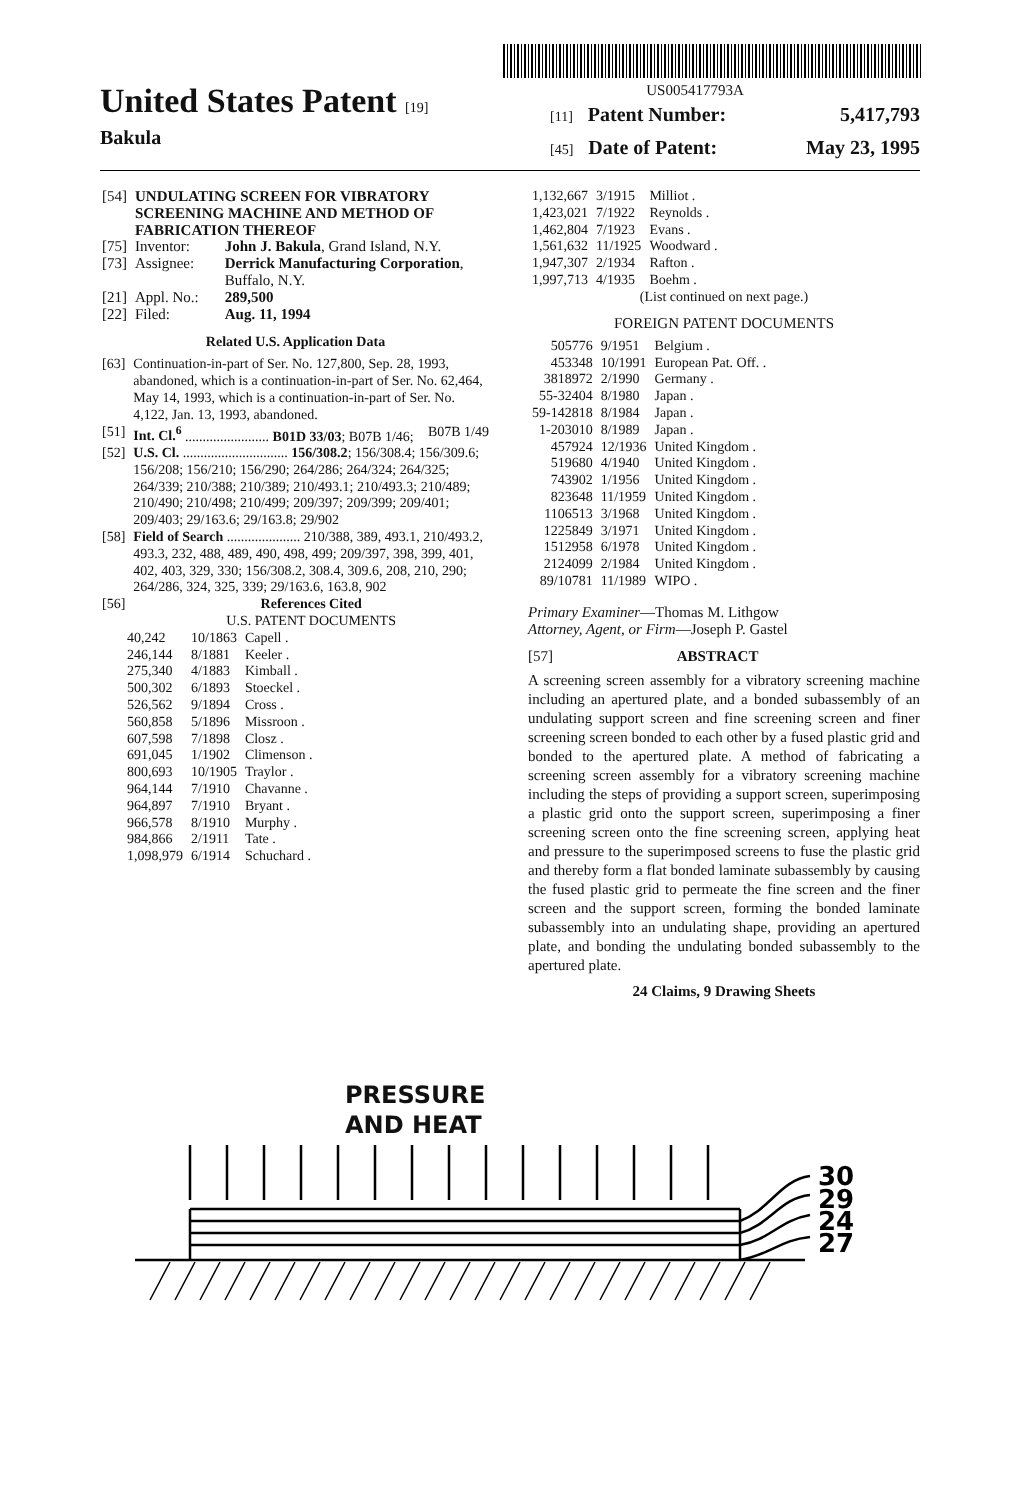United States Patent [19]
Bakula
US005417793A
[11] Patent Number: 5,417,793
[45] Date of Patent: May 23, 1995
| [54] | UNDULATING SCREEN FOR VIBRATORY SCREENING MACHINE AND METHOD OF FABRICATION THEREOF | |
| [75] | Inventor: | John J. Bakula , Grand Island, N.Y. |
| [73] | Assignee: | Derrick Manufacturing Corporation , Buffalo, N.Y. |
| [21] | Appl. No.: | 289,500 |
| [22] | Filed: | Aug. 11, 1994 |
Related U.S. Application Data
| [63] | Continuation-in-part of Ser. No. 127,800, Sep. 28, 1993, abandoned, which is a continuation-in-part of Ser. No. 62,464, May 14, 1993, which is a continuation-in-part of Ser. No. 4,122, Jan. 13, 1993, abandoned. |
| [51] | Int. Cl.<sup>6</sup> ........................ B01D 33/03 ; B07B 1/46; B07B 1/49 |
| [52] | U.S. Cl. .............................. 156/308.2 ; 156/308.4; 156/309.6; 156/208; 156/210; 156/290; 264/286; 264/324; 264/325; 264/339; 210/388; 210/389; 210/493.1; 210/493.3; 210/489; 210/490; 210/498; 210/499; 209/397; 209/399; 209/401; 209/403; 29/163.6; 29/163.8; 29/902 |
| [58] | Field of Search ..................... 210/388, 389, 493.1, 210/493.2, 493.3, 232, 488, 489, 490, 498, 499; 209/397, 398, 399, 401, 402, 403, 329, 330; 156/308.2, 308.4, 309.6, 208, 210, 290; 264/286, 324, 325, 339; 29/163.6, 163.8, 902 |
| [56] | References Cited U.S. PATENT DOCUMENTS |
| 40,242 | 10/1863 | Capell . |
| 246,144 | 8/1881 | Keeler . |
| 275,340 | 4/1883 | Kimball . |
| 500,302 | 6/1893 | Stoeckel . |
| 526,562 | 9/1894 | Cross . |
| 560,858 | 5/1896 | Missroon . |
| 607,598 | 7/1898 | Closz . |
| 691,045 | 1/1902 | Climenson . |
| 800,693 | 10/1905 | Traylor . |
| 964,144 | 7/1910 | Chavanne . |
| 964,897 | 7/1910 | Bryant . |
| 966,578 | 8/1910 | Murphy . |
| 984,866 | 2/1911 | Tate . |
| 1,098,979 | 6/1914 | Schuchard . |
| 1,132,667 | 3/1915 | Milliot . |
| 1,423,021 | 7/1922 | Reynolds . |
| 1,462,804 | 7/1923 | Evans . |
| 1,561,632 | 11/1925 | Woodward . |
| 1,947,307 | 2/1934 | Rafton . |
| 1,997,713 | 4/1935 | Boehm . |
(List continued on next page.)
FOREIGN PATENT DOCUMENTS
| 505776 | 9/1951 | Belgium . |
| 453348 | 10/1991 | European Pat. Off. . |
| 3818972 | 2/1990 | Germany . |
| 55-32404 | 8/1980 | Japan . |
| 59-142818 | 8/1984 | Japan . |
| 1-203010 | 8/1989 | Japan . |
| 457924 | 12/1936 | United Kingdom . |
| 519680 | 4/1940 | United Kingdom . |
| 743902 | 1/1956 | United Kingdom . |
| 823648 | 11/1959 | United Kingdom . |
| 1106513 | 3/1968 | United Kingdom . |
| 1225849 | 3/1971 | United Kingdom . |
| 1512958 | 6/1978 | United Kingdom . |
| 2124099 | 2/1984 | United Kingdom . |
| 89/10781 | 11/1989 | WIPO . |
Primary Examiner—Thomas M. Lithgow
Attorney, Agent, or Firm—Joseph P. Gastel
[57] ABSTRACT
A screening screen assembly for a vibratory screening machine including an apertured plate, and a bonded subassembly of an undulating support screen and fine screening screen and finer screening screen bonded to each other by a fused plastic grid and bonded to the apertured plate. A method of fabricating a screening screen assembly for a vibratory screening machine including the steps of providing a support screen, superimposing a plastic grid onto the support screen, superimposing a finer screening screen onto the fine screening screen, applying heat and pressure to the superimposed screens to fuse the plastic grid and thereby form a flat bonded laminate subassembly by causing the fused plastic grid to permeate the fine screen and the finer screen and the support screen, forming the bonded laminate subassembly into an undulating shape, providing an apertured plate, and bonding the undulating bonded subassembly to the apertured plate.
24 Claims, 9 Drawing Sheets
PRESSURE
AND HEAT
30
29
24
27